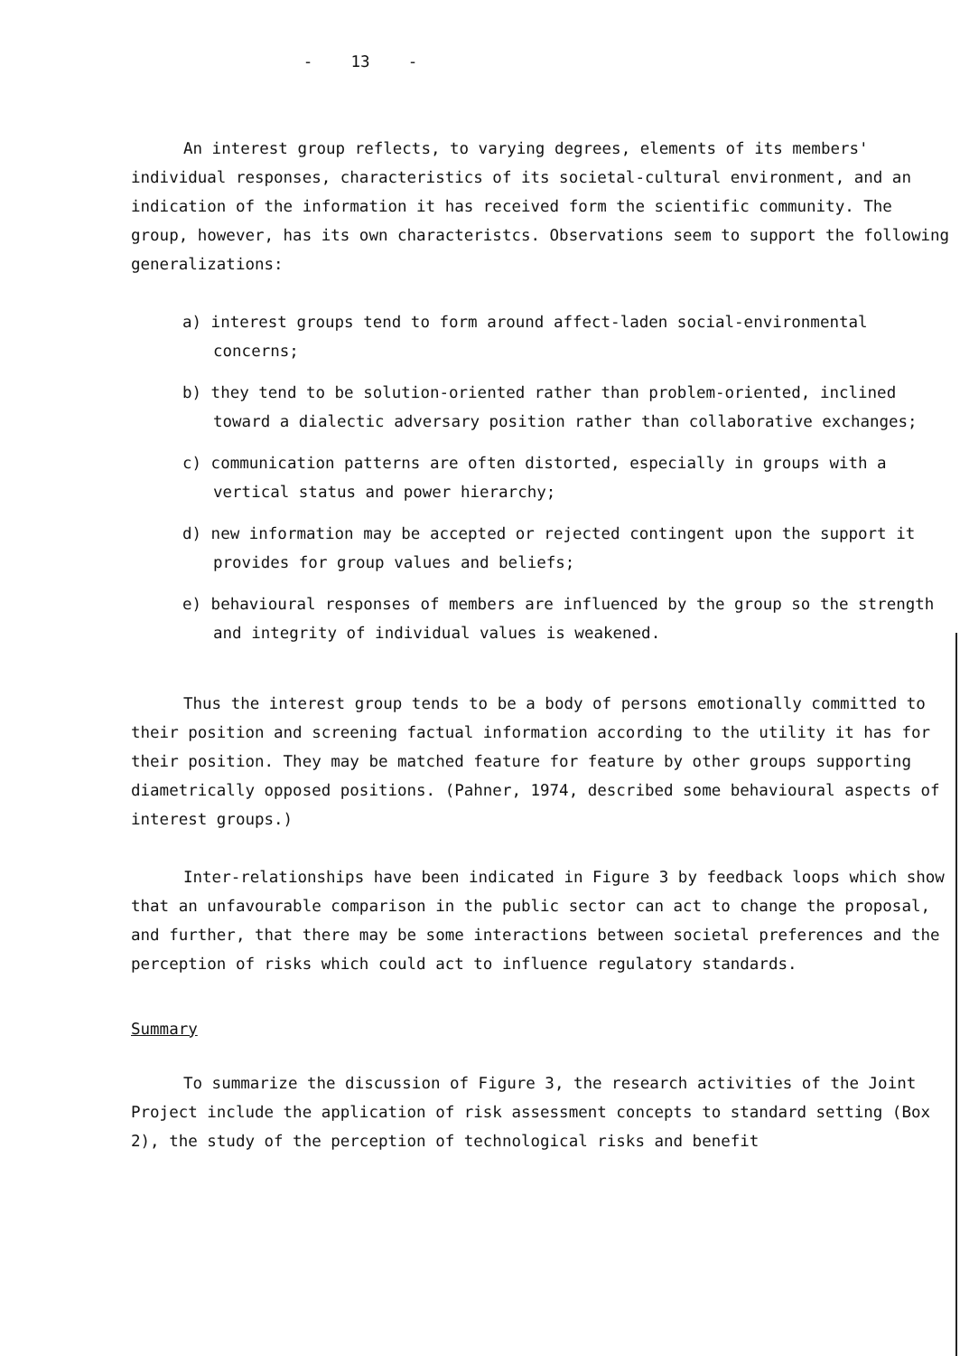- 13 -
An interest group reflects, to varying degrees, elements of its members' individual responses, characteristics of its societal-cultural environment, and an indication of the information it has received form the scientific community. The group, however, has its own characteristcs. Observations seem to support the following generalizations:
a) interest groups tend to form around affect-laden social-environmental concerns;
b) they tend to be solution-oriented rather than problem-oriented, inclined toward a dialectic adversary position rather than collaborative exchanges;
c) communication patterns are often distorted, especially in groups with a vertical status and power hierarchy;
d) new information may be accepted or rejected contingent upon the support it provides for group values and beliefs;
e) behavioural responses of members are influenced by the group so the strength and integrity of individual values is weakened.
Thus the interest group tends to be a body of persons emotionally committed to their position and screening factual information according to the utility it has for their position. They may be matched feature for feature by other groups supporting diametrically opposed positions. (Pahner, 1974, described some behavioural aspects of interest groups.)
Inter-relationships have been indicated in Figure 3 by feedback loops which show that an unfavourable comparison in the public sector can act to change the proposal, and further, that there may be some interactions between societal preferences and the perception of risks which could act to influence regulatory standards.
Summary
To summarize the discussion of Figure 3, the research activities of the Joint Project include the application of risk assessment concepts to standard setting (Box 2), the study of the perception of technological risks and benefit